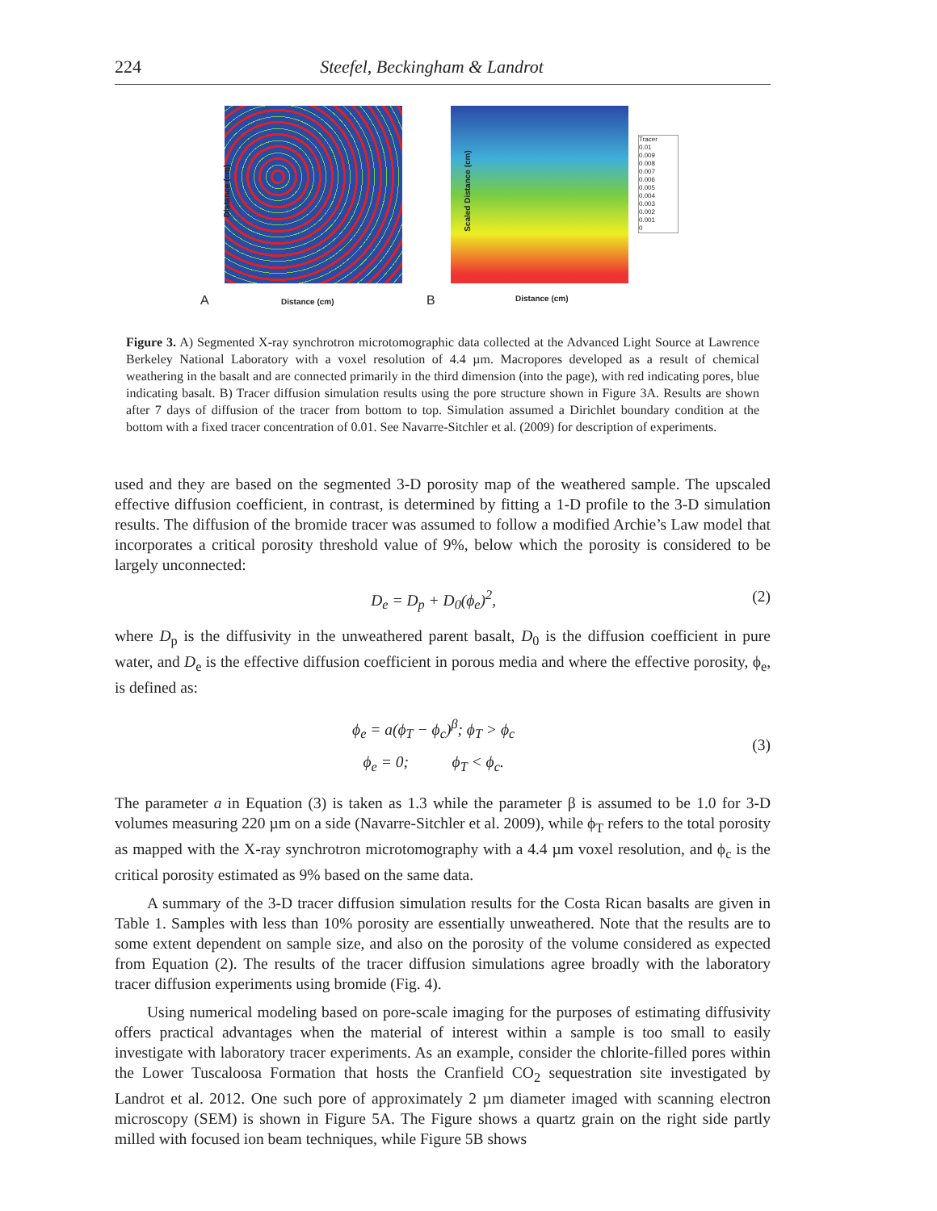224 Steefel, Beckingham & Landrot
Distance (cm)
A Distance (cm)
Tracer
0.01
0.009
0.008
0.007
0.006
0.005
0.004
0.003
0.002
0.001
0
Scaled Distance (cm)
B Distance (cm)
Figure 3. A) Segmented X-ray synchrotron microtomographic data collected at the Advanced Light Source at Lawrence Berkeley National Laboratory with a voxel resolution of 4.4 µm. Macropores developed as a result of chemical weathering in the basalt and are connected primarily in the third dimension (into the page), with red indicating pores, blue indicating basalt. B) Tracer diffusion simulation results using the pore structure shown in Figure 3A. Results are shown after 7 days of diffusion of the tracer from bottom to top. Simulation assumed a Dirichlet boundary condition at the bottom with a fixed tracer concentration of 0.01. See Navarre-Sitchler et al. (2009) for description of experiments.
used and they are based on the segmented 3-D porosity map of the weathered sample. The upscaled effective diffusion coefficient, in contrast, is determined by fitting a 1-D profile to the 3-D simulation results. The diffusion of the bromide tracer was assumed to follow a modified Archie’s Law model that incorporates a critical porosity threshold value of 9%, below which the porosity is considered to be largely unconnected:
D<sub>e</sub> = D<sub>p</sub> + D<sub>0</sub>(ϕ<sub>e</sub>)<sup>2</sup>, (2)
where D<sub>p</sub> is the diffusivity in the unweathered parent basalt, D<sub>0</sub> is the diffusion coefficient in pure water, and D<sub>e</sub> is the effective diffusion coefficient in porous media and where the effective porosity, ϕ<sub>e</sub>, is defined as:
ϕ<sub>e</sub> = a(ϕ<sub>T</sub> − ϕ<sub>c</sub>)<sup>β</sup>; ϕ<sub>T</sub> > ϕ<sub>c</sub>
ϕ<sub>e</sub> = 0; ϕ<sub>T</sub> < ϕ<sub>c</sub>. (3)
The parameter a in Equation (3) is taken as 1.3 while the parameter β is assumed to be 1.0 for 3-D volumes measuring 220 µm on a side (Navarre-Sitchler et al. 2009), while ϕ<sub>T</sub> refers to the total porosity as mapped with the X-ray synchrotron microtomography with a 4.4 µm voxel resolution, and ϕ<sub>c</sub> is the critical porosity estimated as 9% based on the same data.
A summary of the 3-D tracer diffusion simulation results for the Costa Rican basalts are given in Table 1. Samples with less than 10% porosity are essentially unweathered. Note that the results are to some extent dependent on sample size, and also on the porosity of the volume considered as expected from Equation (2). The results of the tracer diffusion simulations agree broadly with the laboratory tracer diffusion experiments using bromide (Fig. 4).
Using numerical modeling based on pore-scale imaging for the purposes of estimating diffusivity offers practical advantages when the material of interest within a sample is too small to easily investigate with laboratory tracer experiments. As an example, consider the chlorite-filled pores within the Lower Tuscaloosa Formation that hosts the Cranfield CO<sub>2</sub> sequestration site investigated by Landrot et al. 2012. One such pore of approximately 2 µm diameter imaged with scanning electron microscopy (SEM) is shown in Figure 5A. The Figure shows a quartz grain on the right side partly milled with focused ion beam techniques, while Figure 5B shows